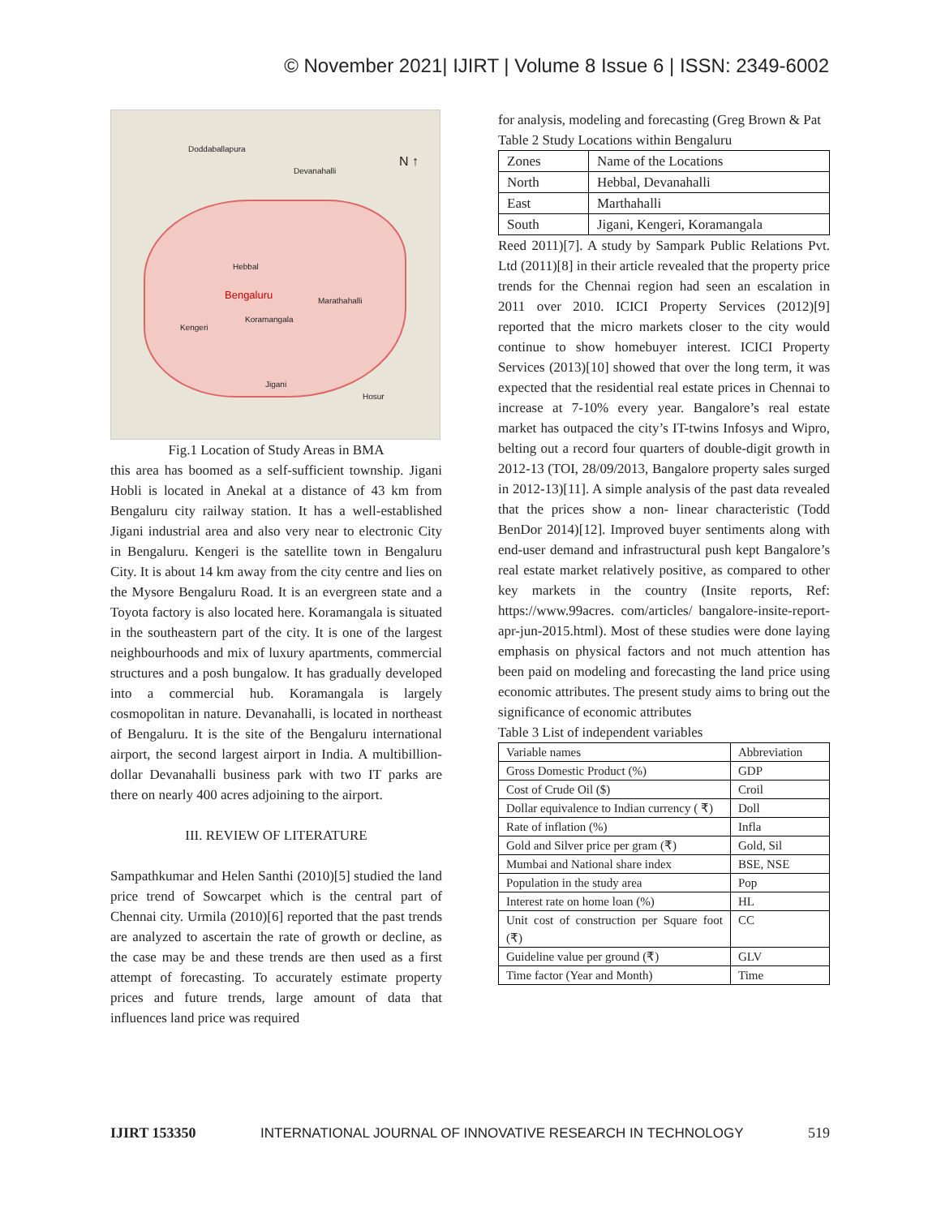© November 2021| IJIRT | Volume 8 Issue 6 | ISSN: 2349-6002
Doddaballapura
Devanahalli
Hebbal
Bengaluru Marathahalli
Koramangala
Kengeri
Jigani
Hosur
N ↑
Fig.1 Location of Study Areas in BMA
this area has boomed as a self-sufficient township. Jigani Hobli is located in Anekal at a distance of 43 km from Bengaluru city railway station. It has a well-established Jigani industrial area and also very near to electronic City in Bengaluru. Kengeri is the satellite town in Bengaluru City. It is about 14 km away from the city centre and lies on the Mysore Bengaluru Road. It is an evergreen state and a Toyota factory is also located here. Koramangala is situated in the southeastern part of the city. It is one of the largest neighbourhoods and mix of luxury apartments, commercial structures and a posh bungalow. It has gradually developed into a commercial hub. Koramangala is largely cosmopolitan in nature. Devanahalli, is located in northeast of Bengaluru. It is the site of the Bengaluru international airport, the second largest airport in India. A multibillion-dollar Devanahalli business park with two IT parks are there on nearly 400 acres adjoining to the airport.
III. REVIEW OF LITERATURE
Sampathkumar and Helen Santhi (2010)[5] studied the land price trend of Sowcarpet which is the central part of Chennai city. Urmila (2010)[6] reported that the past trends are analyzed to ascertain the rate of growth or decline, as the case may be and these trends are then used as a first attempt of forecasting. To accurately estimate property prices and future trends, large amount of data that influences land price was required
for analysis, modeling and forecasting (Greg Brown & Pat
Table 2 Study Locations within Bengaluru
| Zones | Name of the Locations |
| North | Hebbal, Devanahalli |
| East | Marthahalli |
| South | Jigani, Kengeri, Koramangala |
Reed 2011)[7]. A study by Sampark Public Relations Pvt. Ltd (2011)[8] in their article revealed that the property price trends for the Chennai region had seen an escalation in 2011 over 2010. ICICI Property Services (2012)[9] reported that the micro markets closer to the city would continue to show homebuyer interest. ICICI Property Services (2013)[10] showed that over the long term, it was expected that the residential real estate prices in Chennai to increase at 7-10% every year. Bangalore’s real estate market has outpaced the city’s IT-twins Infosys and Wipro, belting out a record four quarters of double-digit growth in 2012-13 (TOI, 28/09/2013, Bangalore property sales surged in 2012-13)[11]. A simple analysis of the past data revealed that the prices show a non- linear characteristic (Todd BenDor 2014)[12]. Improved buyer sentiments along with end-user demand and infrastructural push kept Bangalore’s real estate market relatively positive, as compared to other key markets in the country (Insite reports, Ref: https://www.99acres. com/articles/ bangalore-insite-report-apr-jun-2015.html). Most of these studies were done laying emphasis on physical factors and not much attention has been paid on modeling and forecasting the land price using economic attributes. The present study aims to bring out the significance of economic attributes
Table 3 List of independent variables
| Variable names | Abbreviation |
| Gross Domestic Product (%) | GDP |
| Cost of Crude Oil ($) | Croil |
| Dollar equivalence to Indian currency ( ₹) | Doll |
| Rate of inflation (%) | Infla |
| Gold and Silver price per gram (₹) | Gold, Sil |
| Mumbai and National share index | BSE, NSE |
| Population in the study area | Pop |
| Interest rate on home loan (%) | HL |
| Unit cost of construction per Square foot (₹) | CC |
| Guideline value per ground (₹) | GLV |
| Time factor (Year and Month) | Time |
IJIRT 153350 INTERNATIONAL JOURNAL OF INNOVATIVE RESEARCH IN TECHNOLOGY 519